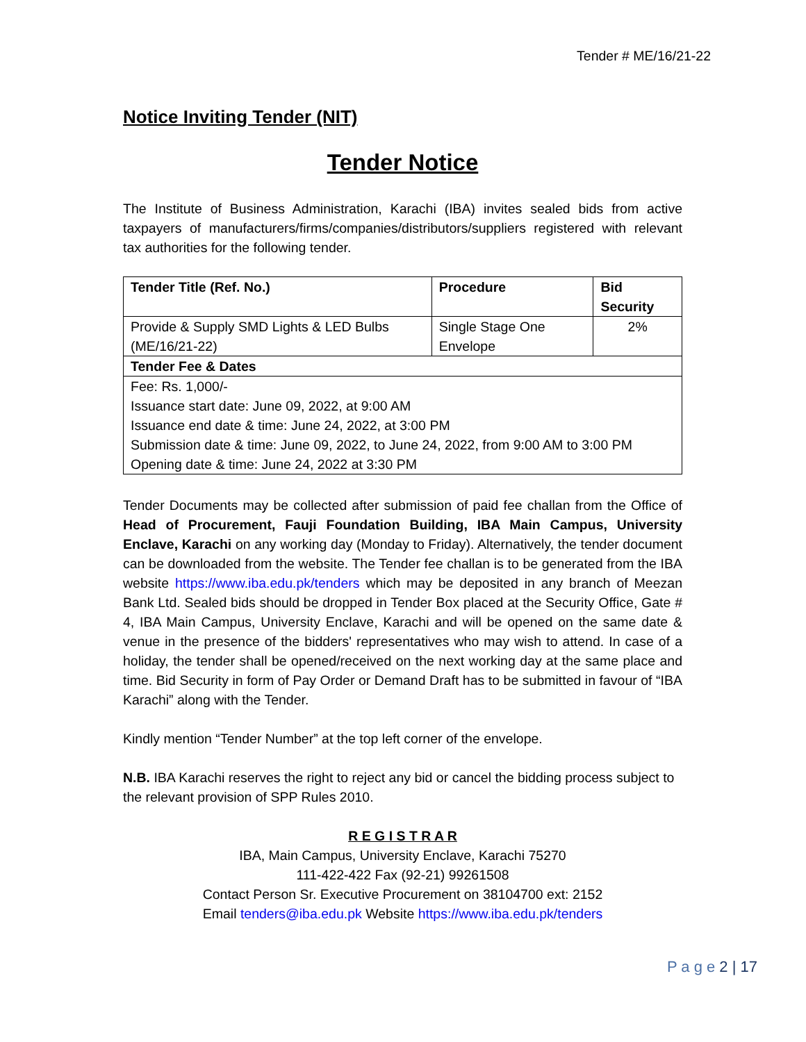Tender # ME/16/21-22
Notice Inviting Tender (NIT)
Tender Notice
The Institute of Business Administration, Karachi (IBA) invites sealed bids from active taxpayers of manufacturers/firms/companies/distributors/suppliers registered with relevant tax authorities for the following tender.
| Tender Title (Ref. No.) | Procedure | Bid Security |
| --- | --- | --- |
| Provide & Supply SMD Lights & LED Bulbs (ME/16/21-22) | Single Stage One Envelope | 2% |
| Tender Fee & Dates | | |
| Fee: Rs. 1,000/- Issuance start date: June 09, 2022, at 9:00 AM Issuance end date & time: June 24, 2022, at 3:00 PM Submission date & time: June 09, 2022, to June 24, 2022, from 9:00 AM to 3:00 PM Opening date & time: June 24, 2022 at 3:30 PM | | |
Tender Documents may be collected after submission of paid fee challan from the Office of Head of Procurement, Fauji Foundation Building, IBA Main Campus, University Enclave, Karachi on any working day (Monday to Friday). Alternatively, the tender document can be downloaded from the website. The Tender fee challan is to be generated from the IBA website https://www.iba.edu.pk/tenders which may be deposited in any branch of Meezan Bank Ltd. Sealed bids should be dropped in Tender Box placed at the Security Office, Gate # 4, IBA Main Campus, University Enclave, Karachi and will be opened on the same date & venue in the presence of the bidders' representatives who may wish to attend. In case of a holiday, the tender shall be opened/received on the next working day at the same place and time. Bid Security in form of Pay Order or Demand Draft has to be submitted in favour of “IBA Karachi” along with the Tender.
Kindly mention “Tender Number” at the top left corner of the envelope.
N.B. IBA Karachi reserves the right to reject any bid or cancel the bidding process subject to the relevant provision of SPP Rules 2010.
R E G I S T R A R
IBA, Main Campus, University Enclave, Karachi 75270
111-422-422 Fax (92-21) 99261508
Contact Person Sr. Executive Procurement on 38104700 ext: 2152
Email tenders@iba.edu.pk Website https://www.iba.edu.pk/tenders
P a g e 2 | 17